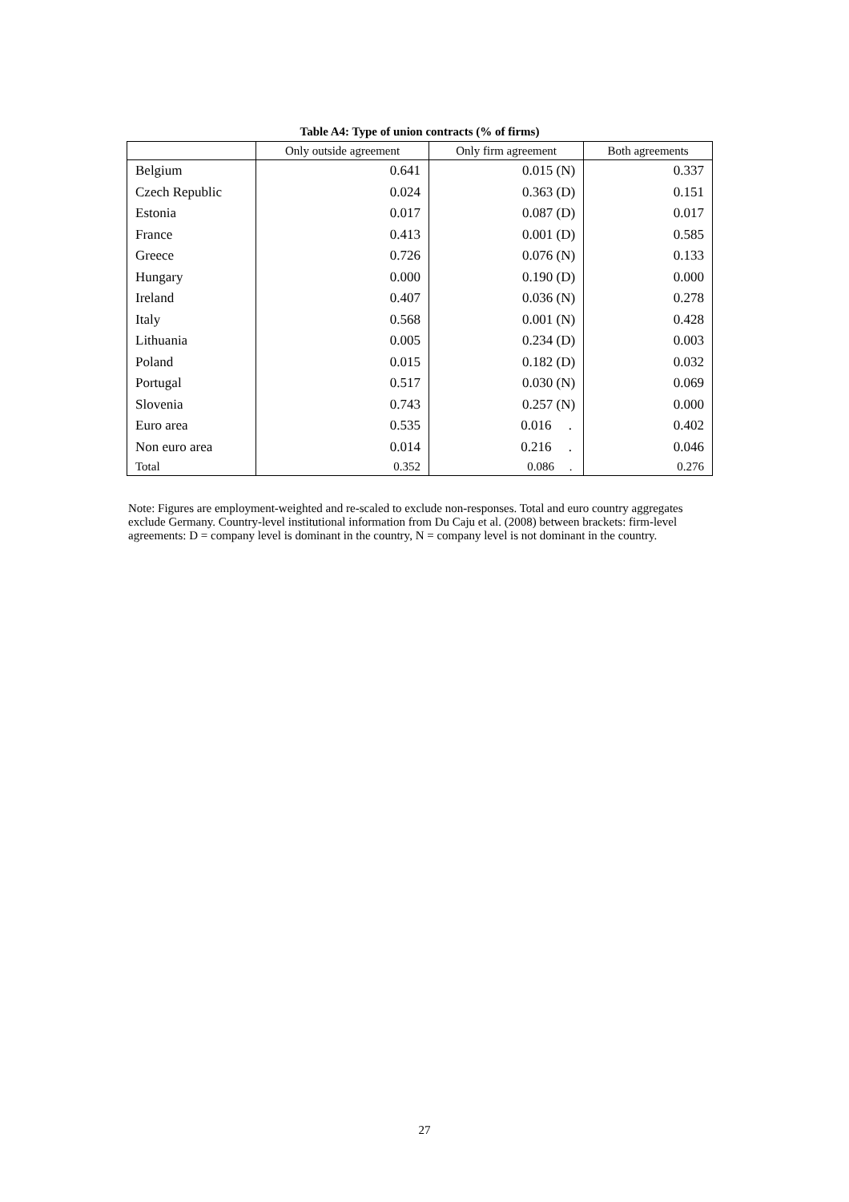Table A4: Type of union contracts (% of firms)
| | Only outside agreement | Only firm agreement | Both agreements |
| --- | --- | --- | --- |
| Belgium | 0.641 | 0.015 (N) | 0.337 |
| Czech Republic | 0.024 | 0.363 (D) | 0.151 |
| Estonia | 0.017 | 0.087 (D) | 0.017 |
| France | 0.413 | 0.001 (D) | 0.585 |
| Greece | 0.726 | 0.076 (N) | 0.133 |
| Hungary | 0.000 | 0.190 (D) | 0.000 |
| Ireland | 0.407 | 0.036 (N) | 0.278 |
| Italy | 0.568 | 0.001 (N) | 0.428 |
| Lithuania | 0.005 | 0.234 (D) | 0.003 |
| Poland | 0.015 | 0.182 (D) | 0.032 |
| Portugal | 0.517 | 0.030 (N) | 0.069 |
| Slovenia | 0.743 | 0.257 (N) | 0.000 |
| Euro area | 0.535 | 0.016 . | 0.402 |
| Non euro area | 0.014 | 0.216 . | 0.046 |
| Total | 0.352 | 0.086 . | 0.276 |
Note: Figures are employment-weighted and re-scaled to exclude non-responses. Total and euro country aggregates exclude Germany. Country-level institutional information from Du Caju et al. (2008) between brackets: firm-level agreements: D = company level is dominant in the country, N = company level is not dominant in the country.
27